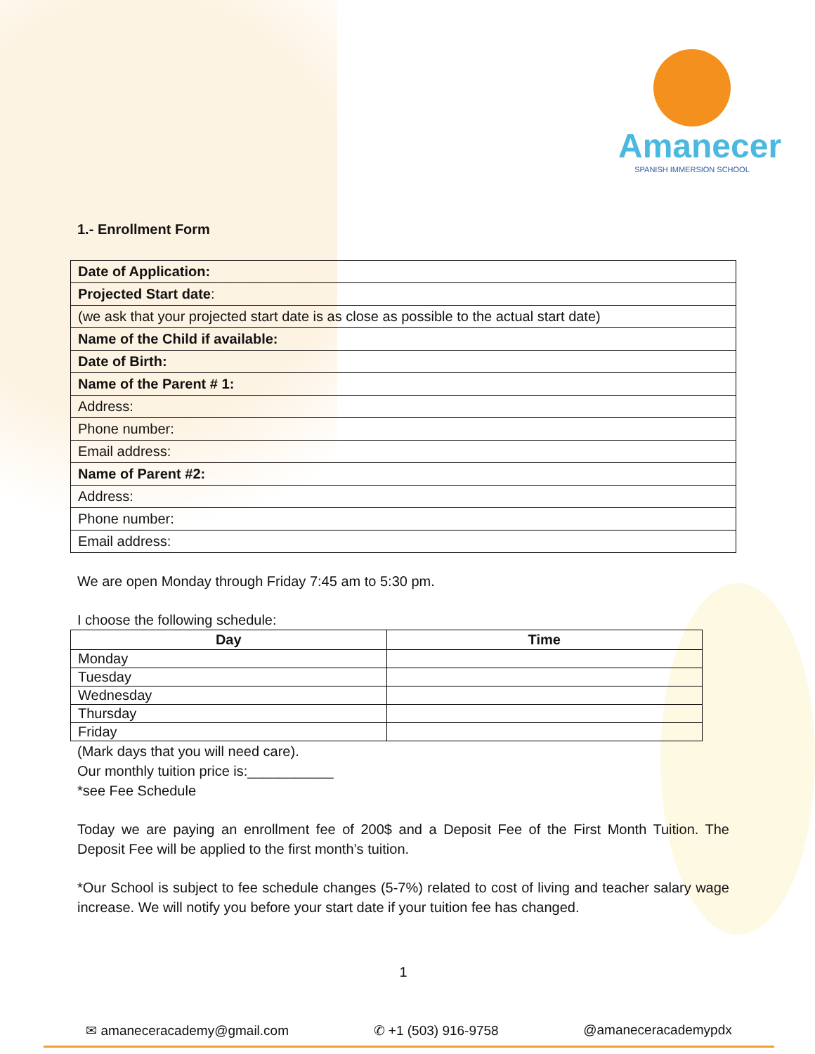Amanecer
SPANISH IMMERSION SCHOOL
1.- Enrollment Form
| Date of Application: |
| Projected Start date : |
| (we ask that your projected start date is as close as possible to the actual start date) |
| Name of the Child if available: |
| Date of Birth: |
| Name of the Parent # 1: |
| Address: |
| Phone number: |
| Email address: |
| Name of Parent #2: |
| Address: |
| Phone number: |
| Email address: |
We are open Monday through Friday 7:45 am to 5:30 pm.
I choose the following schedule:
| Day | Time |
| --- | --- |
| Monday | |
| Tuesday | |
| Wednesday | |
| Thursday | |
| Friday | |
(Mark days that you will need care).
Our monthly tuition price is:___________
*see Fee Schedule
Today we are paying an enrollment fee of 200$ and a Deposit Fee of the First Month Tuition. The Deposit Fee will be applied to the first month’s tuition.
*Our School is subject to fee schedule changes (5-7%) related to cost of living and teacher salary wage increase. We will notify you before your start date if your tuition fee has changed.
1
✉ amaneceracademy@gmail.com ✆ +1 (503) 916-9758 @amaneceracademypdx